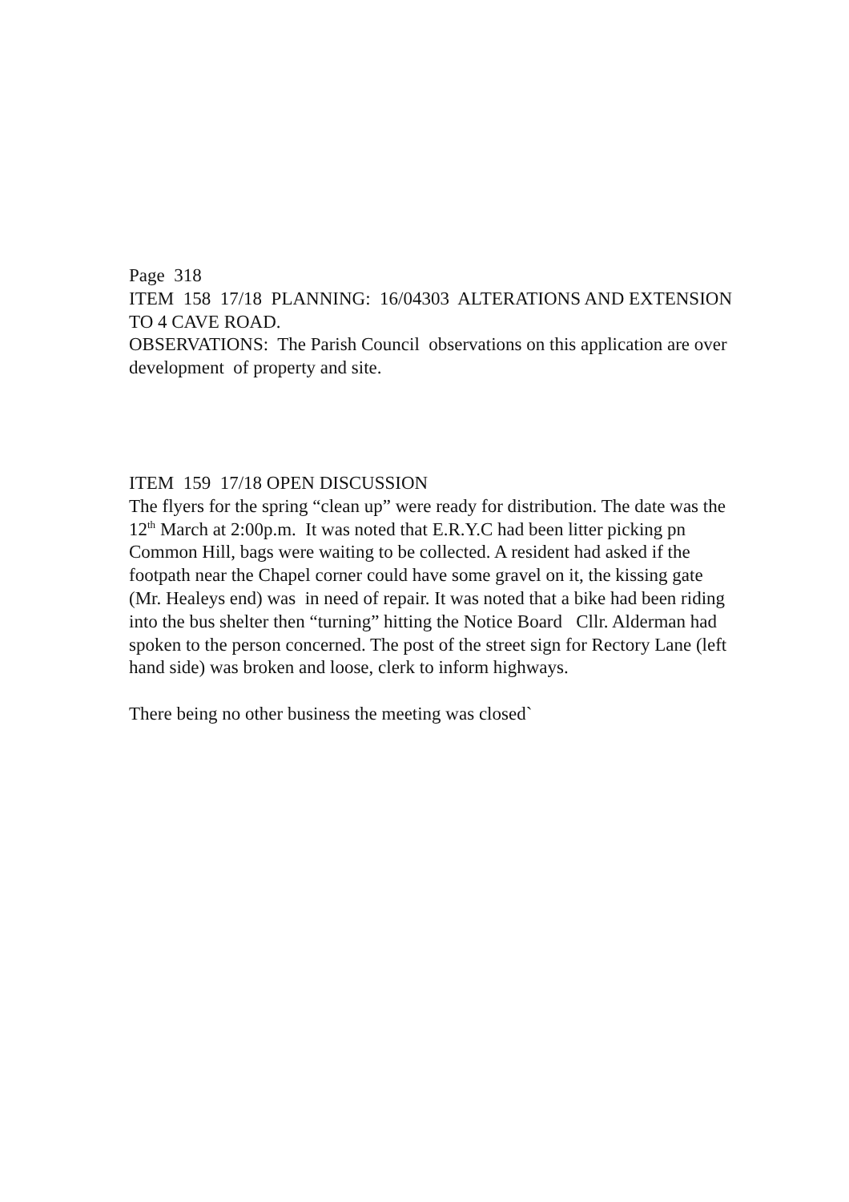Page 318
ITEM 158 17/18 PLANNING: 16/04303 ALTERATIONS AND EXTENSION TO 4 CAVE ROAD.
OBSERVATIONS: The Parish Council observations on this application are over development of property and site.
ITEM 159 17/18 OPEN DISCUSSION
The flyers for the spring “clean up” were ready for distribution. The date was the 12<sup>th</sup> March at 2:00p.m. It was noted that E.R.Y.C had been litter picking pn Common Hill, bags were waiting to be collected. A resident had asked if the footpath near the Chapel corner could have some gravel on it, the kissing gate (Mr. Healeys end) was in need of repair. It was noted that a bike had been riding into the bus shelter then “turning” hitting the Notice Board Cllr. Alderman had spoken to the person concerned. The post of the street sign for Rectory Lane (left hand side) was broken and loose, clerk to inform highways.
There being no other business the meeting was closed`